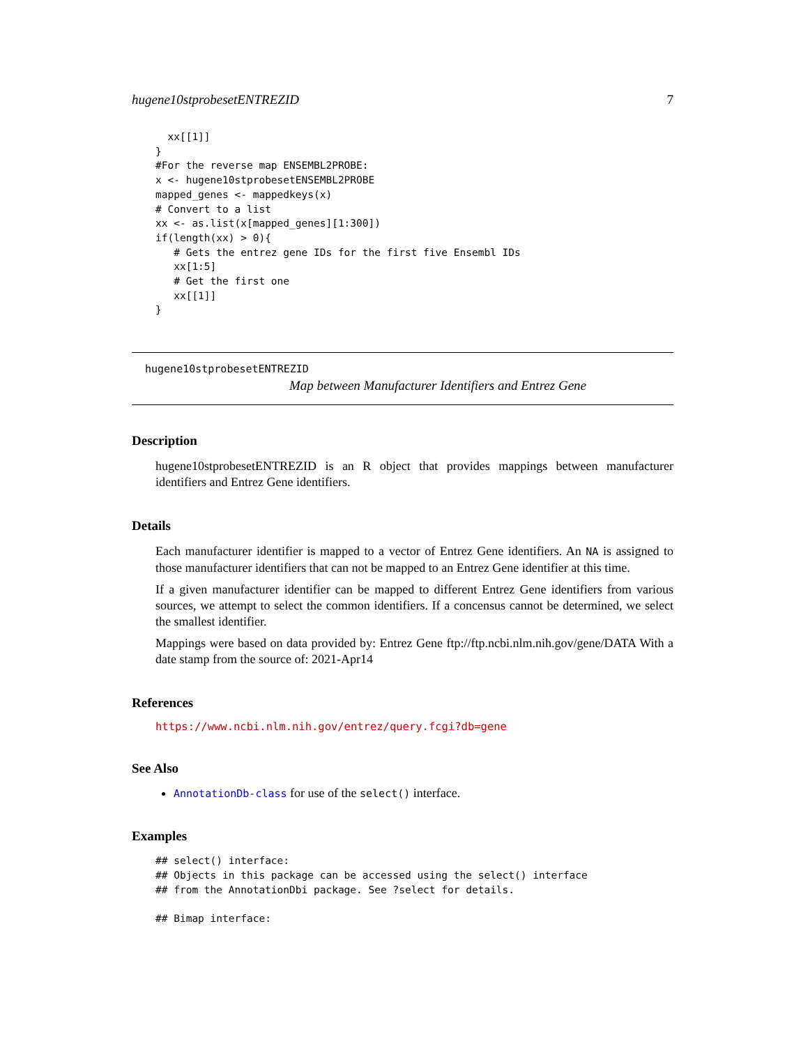hugene10stprobesetENTREZID 7
  xx[[1]]
}
#For the reverse map ENSEMBL2PROBE:
x <- hugene10stprobesetENSEMBL2PROBE
mapped_genes <- mappedkeys(x)
# Convert to a list
xx <- as.list(x[mapped_genes][1:300])
if(length(xx) > 0){
   # Gets the entrez gene IDs for the first five Ensembl IDs
   xx[1:5]
   # Get the first one
   xx[[1]]
}
hugene10stprobesetENTREZID
Map between Manufacturer Identifiers and Entrez Gene
Description
hugene10stprobesetENTREZID is an R object that provides mappings between manufacturer identifiers and Entrez Gene identifiers.
Details
Each manufacturer identifier is mapped to a vector of Entrez Gene identifiers. An NA is assigned to those manufacturer identifiers that can not be mapped to an Entrez Gene identifier at this time.
If a given manufacturer identifier can be mapped to different Entrez Gene identifiers from various sources, we attempt to select the common identifiers. If a concensus cannot be determined, we select the smallest identifier.
Mappings were based on data provided by: Entrez Gene ftp://ftp.ncbi.nlm.nih.gov/gene/DATA With a date stamp from the source of: 2021-Apr14
References
https://www.ncbi.nlm.nih.gov/entrez/query.fcgi?db=gene
See Also
AnnotationDb-class for use of the select() interface.
Examples
## select() interface:
## Objects in this package can be accessed using the select() interface
## from the AnnotationDbi package. See ?select for details.

## Bimap interface: